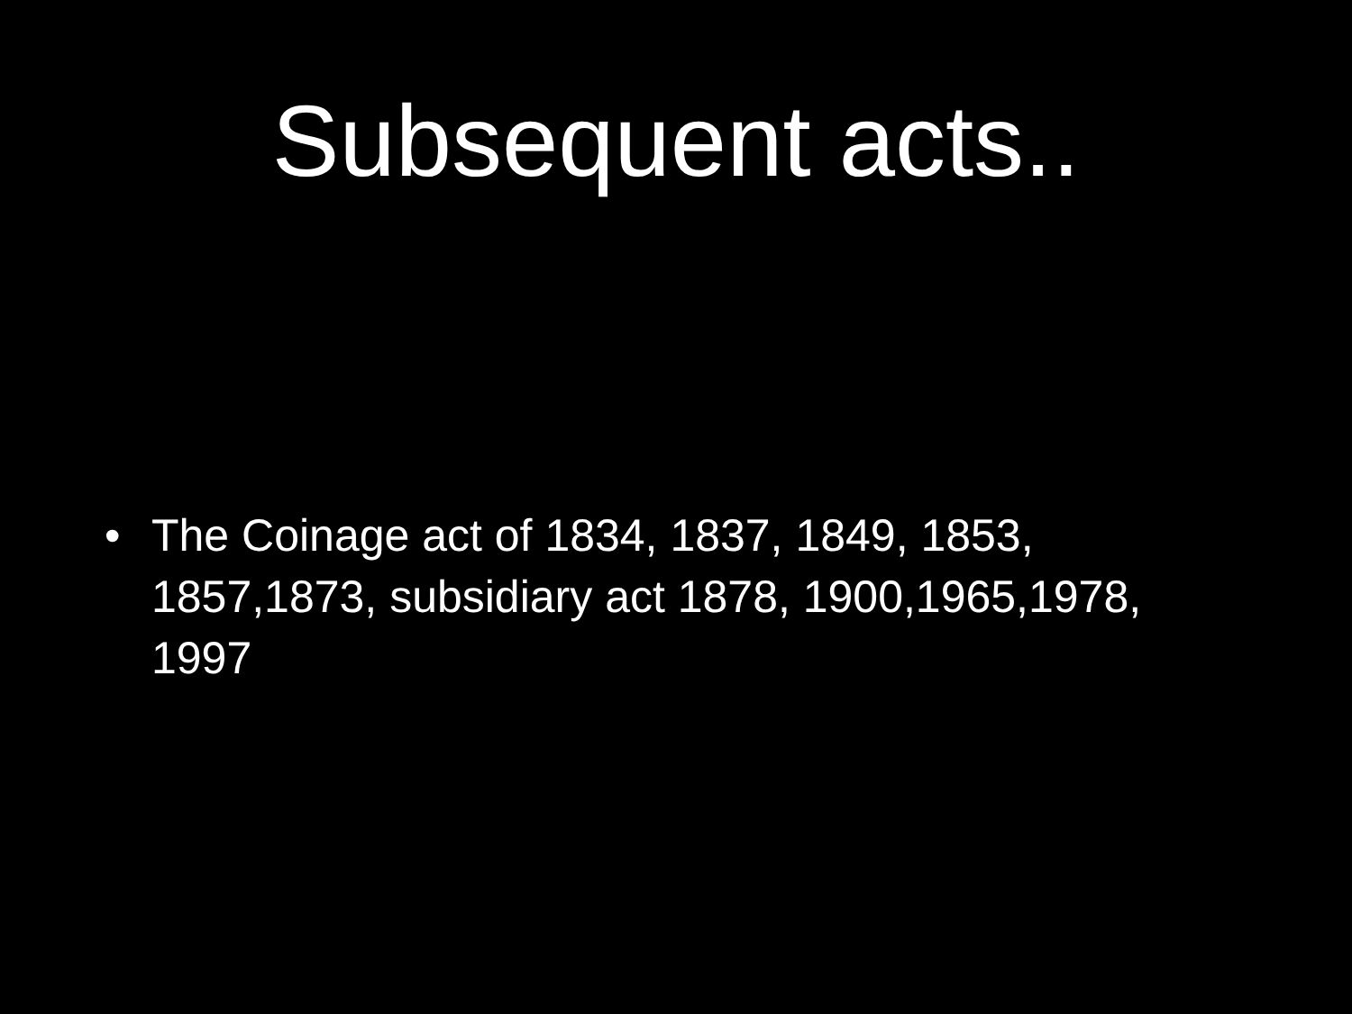Subsequent acts..
• The Coinage act of 1834, 1837, 1849, 1853, 1857,1873, subsidiary act 1878, 1900,1965,1978, 1997